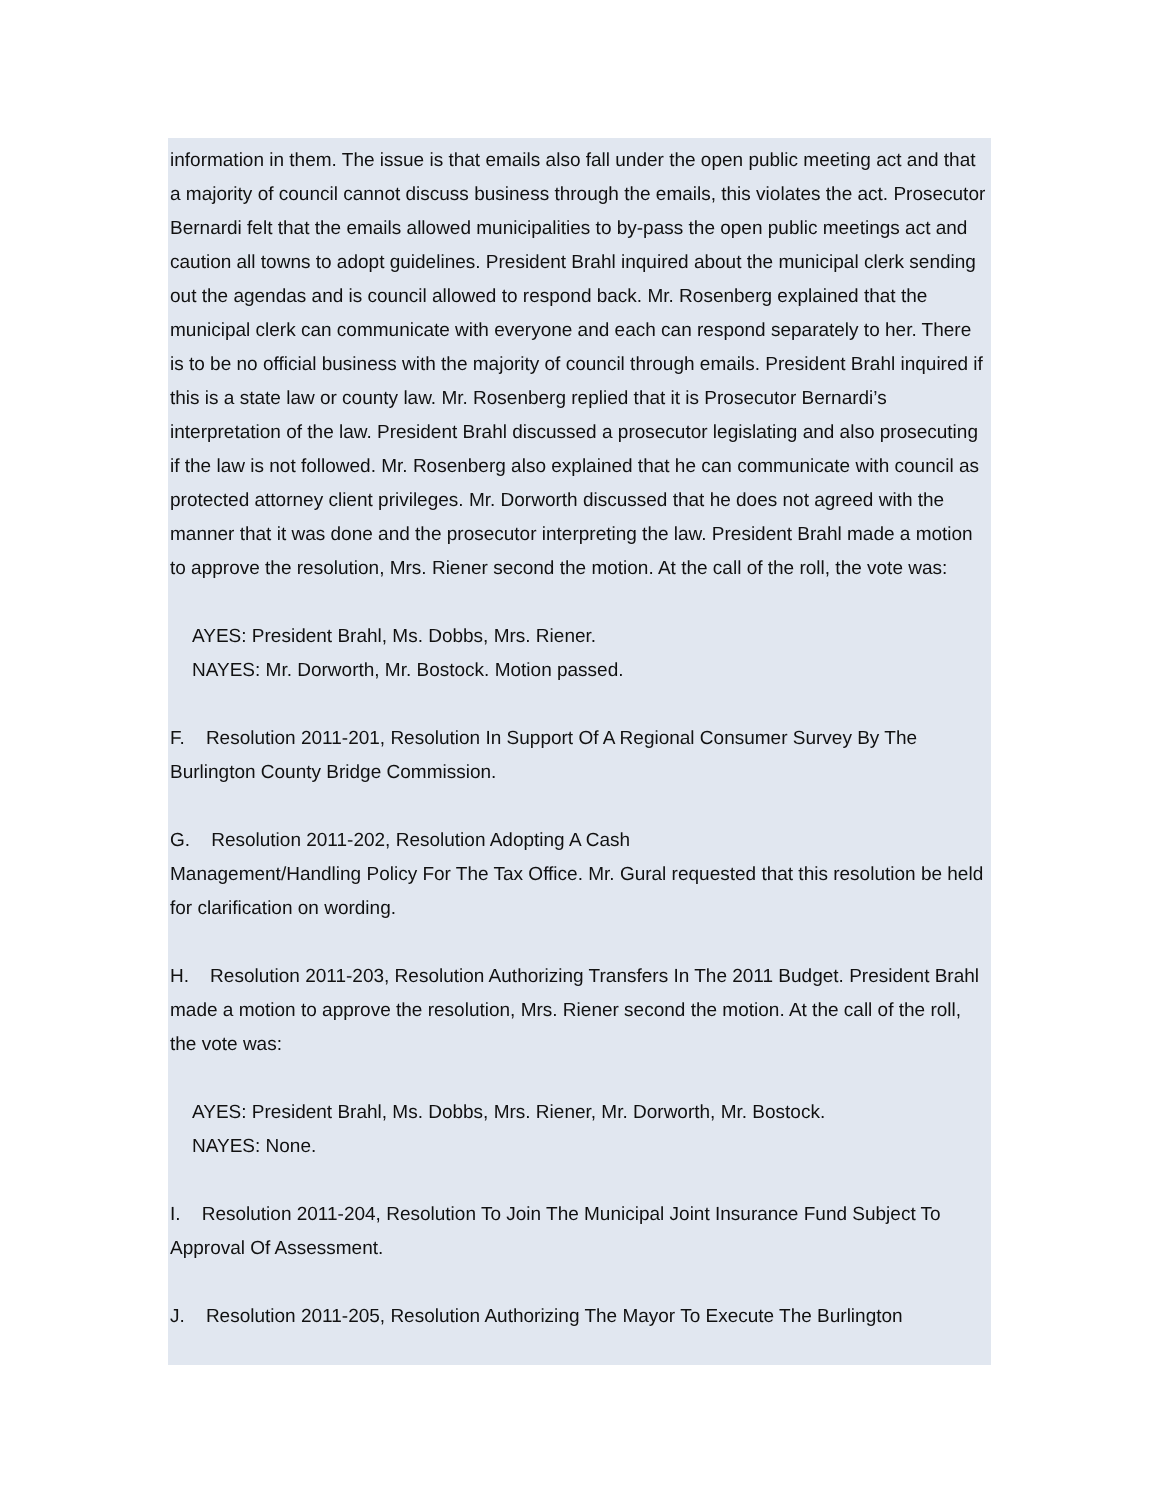information in them. The issue is that emails also fall under the open public meeting act and that a majority of council cannot discuss business through the emails, this violates the act. Prosecutor Bernardi felt that the emails allowed municipalities to by-pass the open public meetings act and caution all towns to adopt guidelines. President Brahl inquired about the municipal clerk sending out the agendas and is council allowed to respond back. Mr. Rosenberg explained that the municipal clerk can communicate with everyone and each can respond separately to her. There is to be no official business with the majority of council through emails. President Brahl inquired if this is a state law or county law. Mr. Rosenberg replied that it is Prosecutor Bernardi’s interpretation of the law. President Brahl discussed a prosecutor legislating and also prosecuting if the law is not followed. Mr. Rosenberg also explained that he can communicate with council as protected attorney client privileges. Mr. Dorworth discussed that he does not agreed with the manner that it was done and the prosecutor interpreting the law. President Brahl made a motion to approve the resolution, Mrs. Riener second the motion. At the call of the roll, the vote was:
AYES: President Brahl, Ms. Dobbs, Mrs. Riener.
NAYES: Mr. Dorworth, Mr. Bostock. Motion passed.
F. Resolution 2011-201, Resolution In Support Of A Regional Consumer Survey By The Burlington County Bridge Commission.
G. Resolution 2011-202, Resolution Adopting A Cash
Management/Handling Policy For The Tax Office. Mr. Gural requested that this resolution be held for clarification on wording.
H. Resolution 2011-203, Resolution Authorizing Transfers In The 2011 Budget. President Brahl made a motion to approve the resolution, Mrs. Riener second the motion. At the call of the roll, the vote was:
AYES: President Brahl, Ms. Dobbs, Mrs. Riener, Mr. Dorworth, Mr. Bostock.
NAYES: None.
I. Resolution 2011-204, Resolution To Join The Municipal Joint Insurance Fund Subject To Approval Of Assessment.
J. Resolution 2011-205, Resolution Authorizing The Mayor To Execute The Burlington